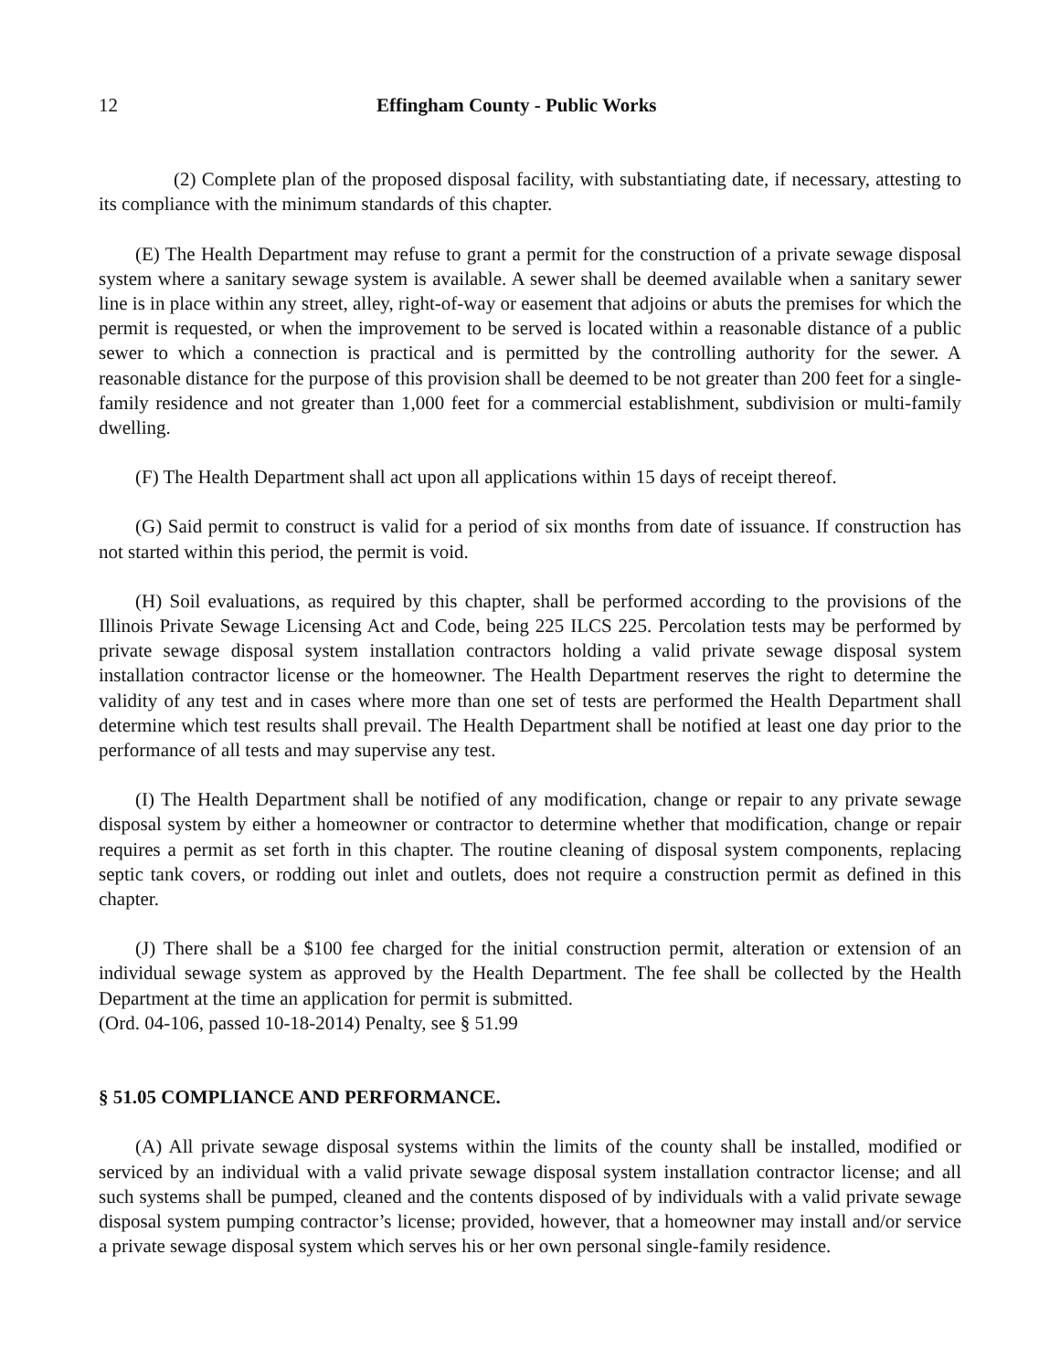12 Effingham County - Public Works
(2) Complete plan of the proposed disposal facility, with substantiating date, if necessary, attesting to its compliance with the minimum standards of this chapter.
(E) The Health Department may refuse to grant a permit for the construction of a private sewage disposal system where a sanitary sewage system is available. A sewer shall be deemed available when a sanitary sewer line is in place within any street, alley, right-of-way or easement that adjoins or abuts the premises for which the permit is requested, or when the improvement to be served is located within a reasonable distance of a public sewer to which a connection is practical and is permitted by the controlling authority for the sewer. A reasonable distance for the purpose of this provision shall be deemed to be not greater than 200 feet for a single-family residence and not greater than 1,000 feet for a commercial establishment, subdivision or multi-family dwelling.
(F) The Health Department shall act upon all applications within 15 days of receipt thereof.
(G) Said permit to construct is valid for a period of six months from date of issuance. If construction has not started within this period, the permit is void.
(H) Soil evaluations, as required by this chapter, shall be performed according to the provisions of the Illinois Private Sewage Licensing Act and Code, being 225 ILCS 225. Percolation tests may be performed by private sewage disposal system installation contractors holding a valid private sewage disposal system installation contractor license or the homeowner. The Health Department reserves the right to determine the validity of any test and in cases where more than one set of tests are performed the Health Department shall determine which test results shall prevail. The Health Department shall be notified at least one day prior to the performance of all tests and may supervise any test.
(I) The Health Department shall be notified of any modification, change or repair to any private sewage disposal system by either a homeowner or contractor to determine whether that modification, change or repair requires a permit as set forth in this chapter. The routine cleaning of disposal system components, replacing septic tank covers, or rodding out inlet and outlets, does not require a construction permit as defined in this chapter.
(J) There shall be a $100 fee charged for the initial construction permit, alteration or extension of an individual sewage system as approved by the Health Department. The fee shall be collected by the Health Department at the time an application for permit is submitted.
(Ord. 04-106, passed 10-18-2014) Penalty, see § 51.99
§ 51.05 COMPLIANCE AND PERFORMANCE.
(A) All private sewage disposal systems within the limits of the county shall be installed, modified or serviced by an individual with a valid private sewage disposal system installation contractor license; and all such systems shall be pumped, cleaned and the contents disposed of by individuals with a valid private sewage disposal system pumping contractor’s license; provided, however, that a homeowner may install and/or service a private sewage disposal system which serves his or her own personal single-family residence.